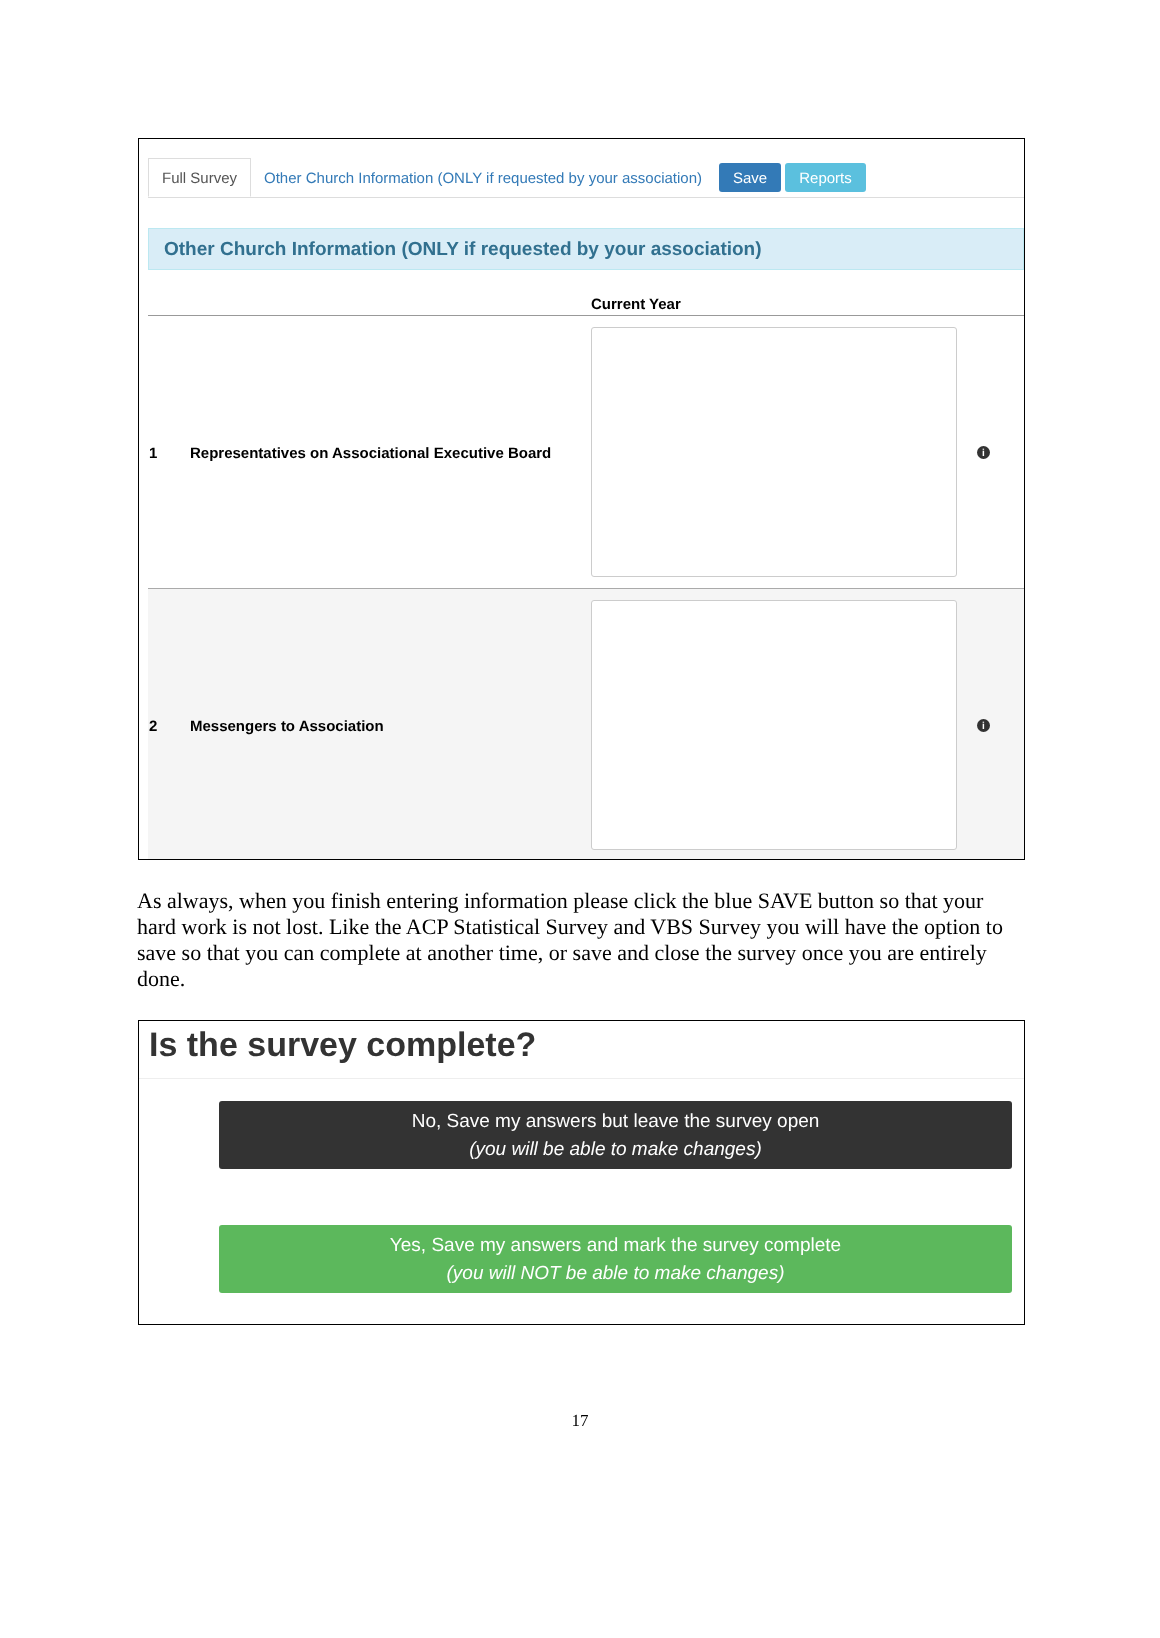Full Survey Other Church Information (ONLY if requested by your association) Save Reports
Other Church Information (ONLY if requested by your association)
Current Year
1 Representatives on Associational Executive Board
i
2 Messengers to Association
i
As always, when you finish entering information please click the blue SAVE button so that your hard work is not lost. Like the ACP Statistical Survey and VBS Survey you will have the option to save so that you can complete at another time, or save and close the survey once you are entirely done.
Is the survey complete?
No, Save my answers but leave the survey open
(you will be able to make changes)
Yes, Save my answers and mark the survey complete
(you will NOT be able to make changes)
17